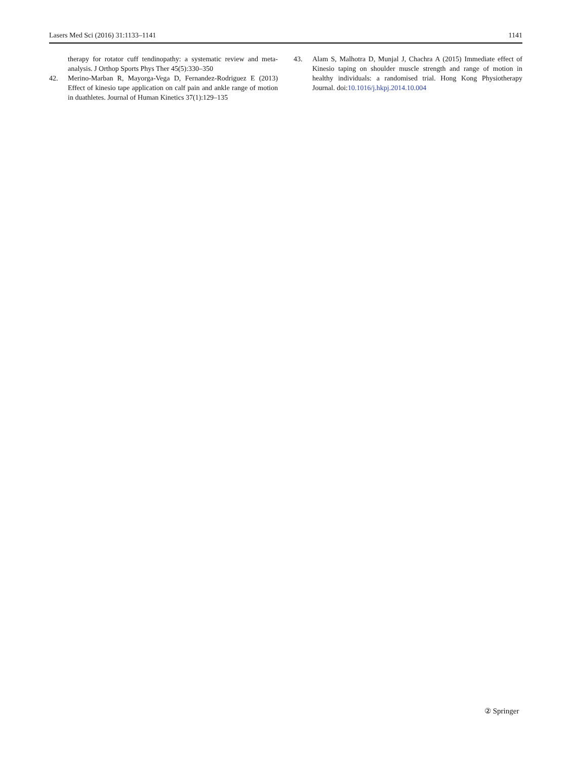Lasers Med Sci (2016) 31:1133–1141 1141
therapy for rotator cuff tendinopathy: a systematic review and meta-analysis. J Orthop Sports Phys Ther 45(5):330–350
42. Merino-Marban R, Mayorga-Vega D, Fernandez-Rodriguez E (2013) Effect of kinesio tape application on calf pain and ankle range of motion in duathletes. Journal of Human Kinetics 37(1):129–135
43. Alam S, Malhotra D, Munjal J, Chachra A (2015) Immediate effect of Kinesio taping on shoulder muscle strength and range of motion in healthy individuals: a randomised trial. Hong Kong Physiotherapy Journal. doi:10.1016/j.hkpj.2014.10.004
② Springer